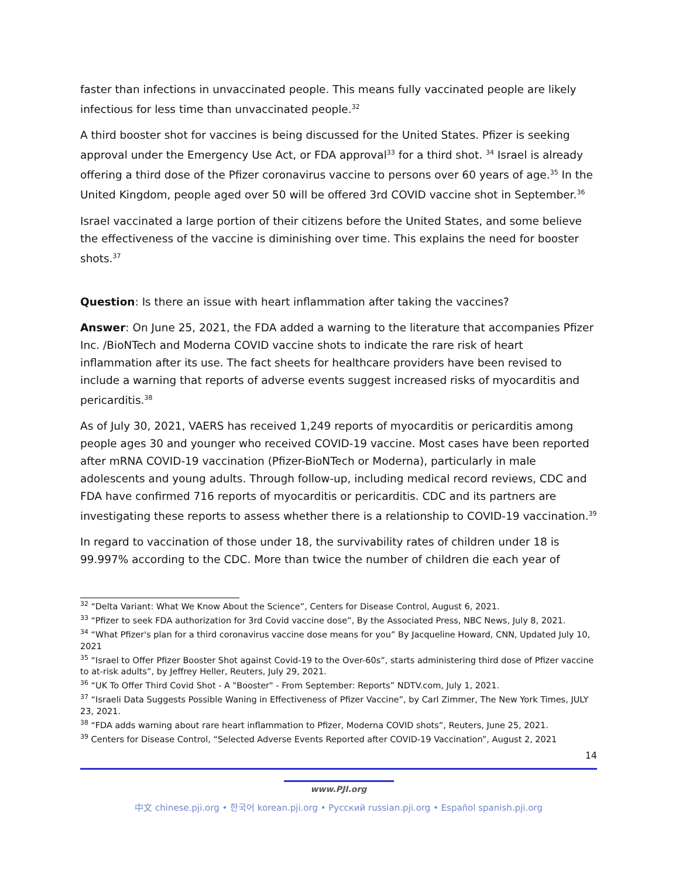faster than infections in unvaccinated people. This means fully vaccinated people are likely infectious for less time than unvaccinated people.<sup>32</sup>
A third booster shot for vaccines is being discussed for the United States. Pfizer is seeking approval under the Emergency Use Act, or FDA approval<sup>33</sup> for a third shot. <sup>34</sup> Israel is already offering a third dose of the Pfizer coronavirus vaccine to persons over 60 years of age.<sup>35</sup> In the United Kingdom, people aged over 50 will be offered 3rd COVID vaccine shot in September.<sup>36</sup>
Israel vaccinated a large portion of their citizens before the United States, and some believe the effectiveness of the vaccine is diminishing over time. This explains the need for booster shots.<sup>37</sup>
Question: Is there an issue with heart inflammation after taking the vaccines?
Answer: On June 25, 2021, the FDA added a warning to the literature that accompanies Pfizer Inc. /BioNTech and Moderna COVID vaccine shots to indicate the rare risk of heart inflammation after its use. The fact sheets for healthcare providers have been revised to include a warning that reports of adverse events suggest increased risks of myocarditis and pericarditis.<sup>38</sup>
As of July 30, 2021, VAERS has received 1,249 reports of myocarditis or pericarditis among people ages 30 and younger who received COVID-19 vaccine. Most cases have been reported after mRNA COVID-19 vaccination (Pfizer-BioNTech or Moderna), particularly in male adolescents and young adults. Through follow-up, including medical record reviews, CDC and FDA have confirmed 716 reports of myocarditis or pericarditis. CDC and its partners are investigating these reports to assess whether there is a relationship to COVID-19 vaccination.<sup>39</sup>
In regard to vaccination of those under 18, the survivability rates of children under 18 is 99.997% according to the CDC. More than twice the number of children die each year of
<sup>32</sup> “Delta Variant: What We Know About the Science”, Centers for Disease Control, August 6, 2021.
<sup>33</sup> “Pfizer to seek FDA authorization for 3rd Covid vaccine dose”, By the Associated Press, NBC News, July 8, 2021.
<sup>34</sup> “What Pfizer's plan for a third coronavirus vaccine dose means for you” By Jacqueline Howard, CNN, Updated July 10, 2021
<sup>35</sup> “Israel to Offer Pfizer Booster Shot against Covid-19 to the Over-60s”, starts administering third dose of Pfizer vaccine to at-risk adults”, by Jeffrey Heller, Reuters, July 29, 2021.
<sup>36</sup> “UK To Offer Third Covid Shot - A "Booster" - From September: Reports” NDTV.com, July 1, 2021.
<sup>37</sup> “Israeli Data Suggests Possible Waning in Effectiveness of Pfizer Vaccine”, by Carl Zimmer, The New York Times, JULY 23, 2021.
<sup>38</sup> “FDA adds warning about rare heart inflammation to Pfizer, Moderna COVID shots”, Reuters, June 25, 2021.
<sup>39</sup> Centers for Disease Control, “Selected Adverse Events Reported after COVID-19 Vaccination”, August 2, 2021
14
www.PJI.org
中文 chinese.pji.org • 한국어 korean.pji.org • Русский russian.pji.org • Español spanish.pji.org